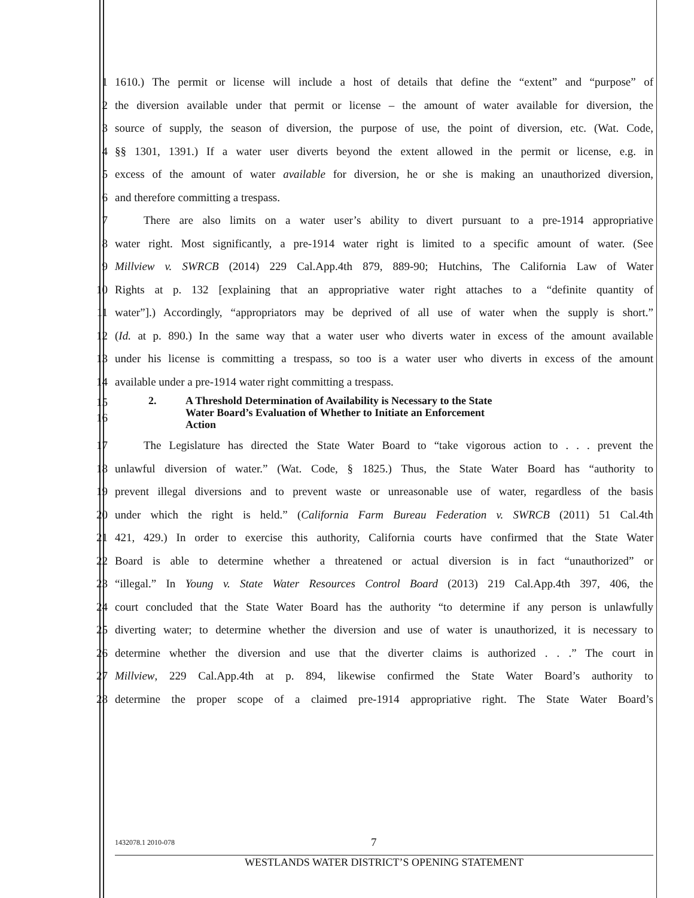1 1610.) The permit or license will include a host of details that define the “extent” and “purpose” of
2 the diversion available under that permit or license – the amount of water available for diversion, the
3 source of supply, the season of diversion, the purpose of use, the point of diversion, etc. (Wat. Code,
4 §§ 1301, 1391.) If a water user diverts beyond the extent allowed in the permit or license, e.g. in
5 excess of the amount of water available for diversion, he or she is making an unauthorized diversion,
6 and therefore committing a trespass.
7 There are also limits on a water user’s ability to divert pursuant to a pre-1914 appropriative
8 water right. Most significantly, a pre-1914 water right is limited to a specific amount of water. (See
9 Millview v. SWRCB (2014) 229 Cal.App.4th 879, 889-90; Hutchins, The California Law of Water
10 Rights at p. 132 [explaining that an appropriative water right attaches to a “definite quantity of
11 water”].) Accordingly, “appropriators may be deprived of all use of water when the supply is short.”
12 (Id. at p. 890.) In the same way that a water user who diverts water in excess of the amount available
13 under his license is committing a trespass, so too is a water user who diverts in excess of the amount
14 available under a pre-1914 water right committing a trespass.
15
16 2. A Threshold Determination of Availability is Necessary to the State
Water Board’s Evaluation of Whether to Initiate an Enforcement
Action
17 The Legislature has directed the State Water Board to “take vigorous action to . . . prevent the
18 unlawful diversion of water.” (Wat. Code, § 1825.) Thus, the State Water Board has “authority to
19 prevent illegal diversions and to prevent waste or unreasonable use of water, regardless of the basis
20 under which the right is held.” (California Farm Bureau Federation v. SWRCB (2011) 51 Cal.4th
21 421, 429.) In order to exercise this authority, California courts have confirmed that the State Water
22 Board is able to determine whether a threatened or actual diversion is in fact “unauthorized” or
23 “illegal.” In Young v. State Water Resources Control Board (2013) 219 Cal.App.4th 397, 406, the
24 court concluded that the State Water Board has the authority “to determine if any person is unlawfully
25 diverting water; to determine whether the diversion and use of water is unauthorized, it is necessary to
26 determine whether the diversion and use that the diverter claims is authorized . . .” The court in
27 Millview, 229 Cal.App.4th at p. 894, likewise confirmed the State Water Board’s authority to
28 determine the proper scope of a claimed pre-1914 appropriative right. The State Water Board’s
1432078.1 2010-078 7
WESTLANDS WATER DISTRICT’S OPENING STATEMENT